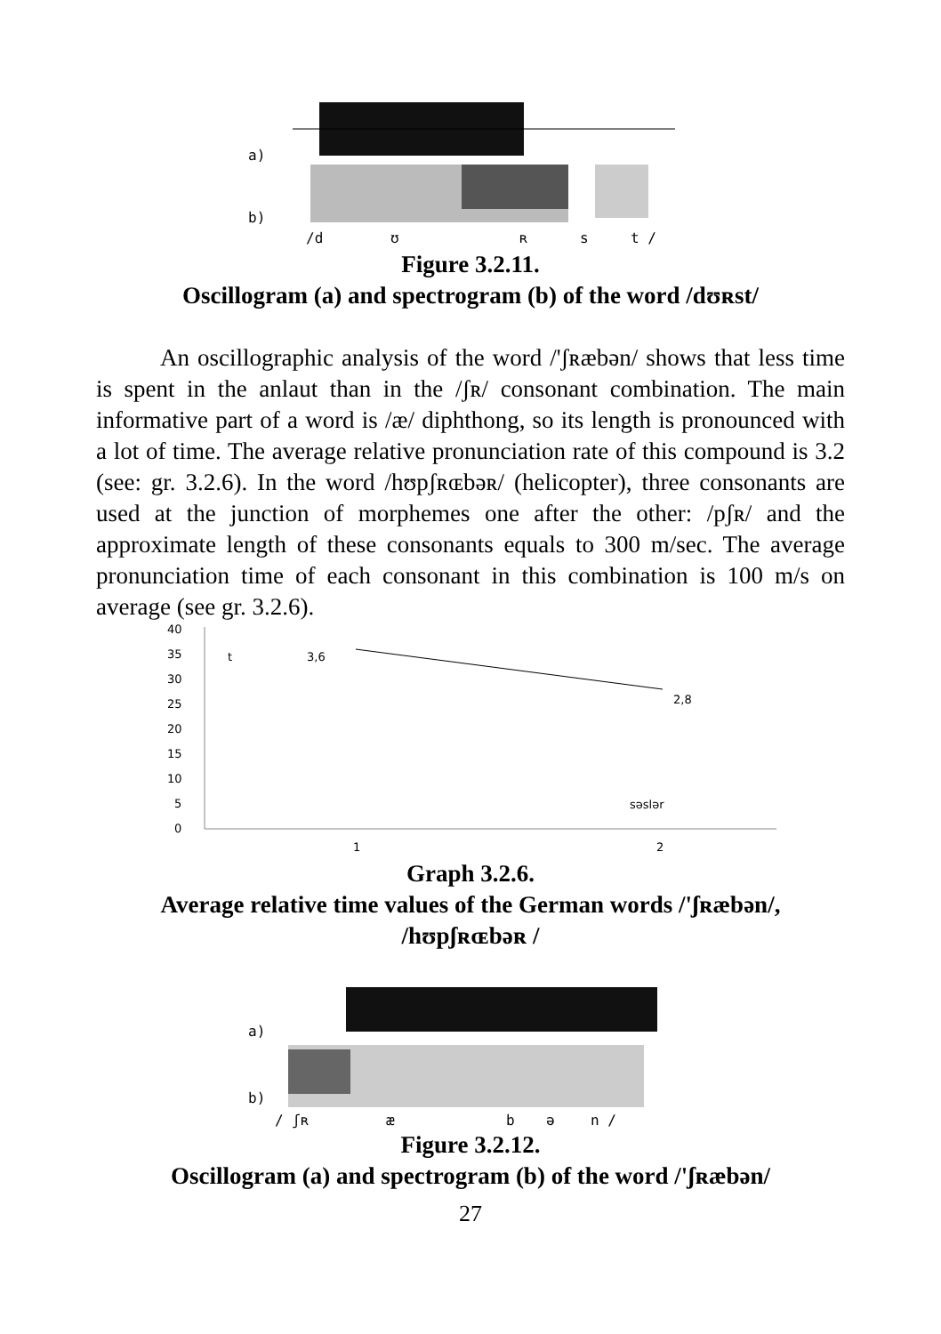a)
b)
/d
ʊ
ʀ
s
t /
Figure 3.2.11.
Oscillogram (a) and spectrogram (b) of the word /dʊʀst/
An oscillographic analysis of the word /'ʃʀæbən/ shows that less time is spent in the anlaut than in the /ʃʀ/ consonant combination. The main informative part of a word is /æ/ diphthong, so its length is pronounced with a lot of time. The average relative pronunciation rate of this compound is 3.2 (see: gr. 3.2.6). In the word /hʊpʃʀɶbəʀ/ (helicopter), three consonants are used at the junction of morphemes one after the other: /pʃʀ/ and the approximate length of these consonants equals to 300 m/sec. The average pronunciation time of each consonant in this combination is 100 m/s on average (see gr. 3.2.6).
40
35
30
25
20
15
10
5
0
t
3,6
2,8
səslər
1
2
Graph 3.2.6.
Average relative time values of the German words /'ʃʀæbən/,
/hʊpʃʀɶbəʀ /
a)
b)
/ ʃʀ
æ
b
ə
n /
Figure 3.2.12.
Oscillogram (a) and spectrogram (b) of the word /'ʃʀæbən/
27